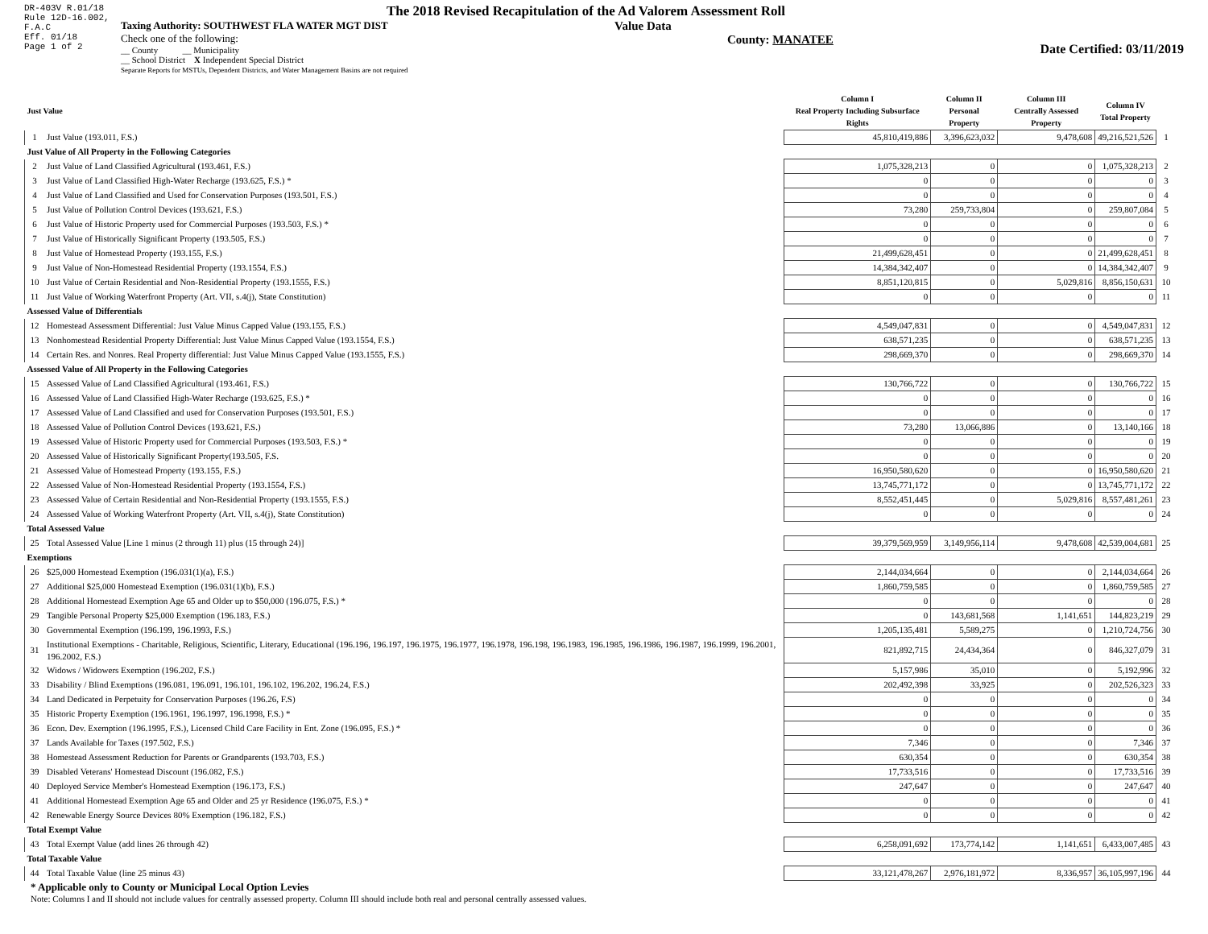DR-403V R.01/18
Rule 12D-16.002,
F.A.C
Eff. 01/18
Page 1 of 2
The 2018 Revised Recapitulation of the Ad Valorem Assessment Roll
Taxing Authority: SOUTHWEST FLA WATER MGT DIST
Check one of the following:
__ County __ Municipality
__ School District X Independent Special District
Separate Reports for MSTUs, Dependent Districts, and Water Management Basins are not required
Value Data
County: MANATEE
Date Certified: 03/11/2019
| Just Value | | Column I Real Property Including Subsurface Rights | Column II Personal Property | Column III Centrally Assessed Property | Column IV Total Property | |
| --- | --- | --- | --- | --- | --- | --- |
| 1 | Just Value (193.011, F.S.) | 45,810,419,886 | 3,396,623,032 | 9,478,608 | 49,216,521,526 | 1 |
| Just Value of All Property in the Following Categories | | | | | | |
| 2 | Just Value of Land Classified Agricultural (193.461, F.S.) | 1,075,328,213 | 0 | 0 | 1,075,328,213 | 2 |
| 3 | Just Value of Land Classified High-Water Recharge (193.625, F.S.) * | 0 | 0 | 0 | 0 | 3 |
| 4 | Just Value of Land Classified and Used for Conservation Purposes (193.501, F.S.) | 0 | 0 | 0 | 0 | 4 |
| 5 | Just Value of Pollution Control Devices (193.621, F.S.) | 73,280 | 259,733,804 | 0 | 259,807,084 | 5 |
| 6 | Just Value of Historic Property used for Commercial Purposes (193.503, F.S.) * | 0 | 0 | 0 | 0 | 6 |
| 7 | Just Value of Historically Significant Property (193.505, F.S.) | 0 | 0 | 0 | 0 | 7 |
| 8 | Just Value of Homestead Property (193.155, F.S.) | 21,499,628,451 | 0 | 0 | 21,499,628,451 | 8 |
| 9 | Just Value of Non-Homestead Residential Property (193.1554, F.S.) | 14,384,342,407 | 0 | 0 | 14,384,342,407 | 9 |
| 10 | Just Value of Certain Residential and Non-Residential Property (193.1555, F.S.) | 8,851,120,815 | 0 | 5,029,816 | 8,856,150,631 | 10 |
| 11 | Just Value of Working Waterfront Property (Art. VII, s.4(j), State Constitution) | 0 | 0 | 0 | 0 | 11 |
| Assessed Value of Differentials | | | | | | |
| 12 | Homestead Assessment Differential: Just Value Minus Capped Value (193.155, F.S.) | 4,549,047,831 | 0 | 0 | 4,549,047,831 | 12 |
| 13 | Nonhomestead Residential Property Differential: Just Value Minus Capped Value (193.1554, F.S.) | 638,571,235 | 0 | 0 | 638,571,235 | 13 |
| 14 | Certain Res. and Nonres. Real Property differential: Just Value Minus Capped Value (193.1555, F.S.) | 298,669,370 | 0 | 0 | 298,669,370 | 14 |
| Assessed Value of All Property in the Following Categories | | | | | | |
| 15 | Assessed Value of Land Classified Agricultural (193.461, F.S.) | 130,766,722 | 0 | 0 | 130,766,722 | 15 |
| 16 | Assessed Value of Land Classified High-Water Recharge (193.625, F.S.) * | 0 | 0 | 0 | 0 | 16 |
| 17 | Assessed Value of Land Classified and used for Conservation Purposes (193.501, F.S.) | 0 | 0 | 0 | 0 | 17 |
| 18 | Assessed Value of Pollution Control Devices (193.621, F.S.) | 73,280 | 13,066,886 | 0 | 13,140,166 | 18 |
| 19 | Assessed Value of Historic Property used for Commercial Purposes (193.503, F.S.) * | 0 | 0 | 0 | 0 | 19 |
| 20 | Assessed Value of Historically Significant Property(193.505, F.S. | 0 | 0 | 0 | 0 | 20 |
| 21 | Assessed Value of Homestead Property (193.155, F.S.) | 16,950,580,620 | 0 | 0 | 16,950,580,620 | 21 |
| 22 | Assessed Value of Non-Homestead Residential Property (193.1554, F.S.) | 13,745,771,172 | 0 | 0 | 13,745,771,172 | 22 |
| 23 | Assessed Value of Certain Residential and Non-Residential Property (193.1555, F.S.) | 8,552,451,445 | 0 | 5,029,816 | 8,557,481,261 | 23 |
| 24 | Assessed Value of Working Waterfront Property (Art. VII, s.4(j), State Constitution) | 0 | 0 | 0 | 0 | 24 |
| Total Assessed Value | | | | | | |
| 25 | Total Assessed Value [Line 1 minus (2 through 11) plus (15 through 24)] | 39,379,569,959 | 3,149,956,114 | 9,478,608 | 42,539,004,681 | 25 |
| Exemptions | | | | | | |
| 26 | $25,000 Homestead Exemption (196.031(1)(a), F.S.) | 2,144,034,664 | 0 | 0 | 2,144,034,664 | 26 |
| 27 | Additional $25,000 Homestead Exemption (196.031(1)(b), F.S.) | 1,860,759,585 | 0 | 0 | 1,860,759,585 | 27 |
| 28 | Additional Homestead Exemption Age 65 and Older up to $50,000 (196.075, F.S.) * | 0 | 0 | 0 | 0 | 28 |
| 29 | Tangible Personal Property $25,000 Exemption (196.183, F.S.) | 0 | 143,681,568 | 1,141,651 | 144,823,219 | 29 |
| 30 | Governmental Exemption (196.199, 196.1993, F.S.) | 1,205,135,481 | 5,589,275 | 0 | 1,210,724,756 | 30 |
| 31 | Institutional Exemptions - Charitable, Religious, Scientific, Literary, Educational (196.196, 196.197, 196.1975, 196.1977, 196.1978, 196.198, 196.1983, 196.1985, 196.1986, 196.1987, 196.1999, 196.2001, 196.2002, F.S.) | 821,892,715 | 24,434,364 | 0 | 846,327,079 | 31 |
| 32 | Widows / Widowers Exemption (196.202, F.S.) | 5,157,986 | 35,010 | 0 | 5,192,996 | 32 |
| 33 | Disability / Blind Exemptions (196.081, 196.091, 196.101, 196.102, 196.202, 196.24, F.S.) | 202,492,398 | 33,925 | 0 | 202,526,323 | 33 |
| 34 | Land Dedicated in Perpetuity for Conservation Purposes (196.26, F.S) | 0 | 0 | 0 | 0 | 34 |
| 35 | Historic Property Exemption (196.1961, 196.1997, 196.1998, F.S.) * | 0 | 0 | 0 | 0 | 35 |
| 36 | Econ. Dev. Exemption (196.1995, F.S.), Licensed Child Care Facility in Ent. Zone (196.095, F.S.) * | 0 | 0 | 0 | 0 | 36 |
| 37 | Lands Available for Taxes (197.502, F.S.) | 7,346 | 0 | 0 | 7,346 | 37 |
| 38 | Homestead Assessment Reduction for Parents or Grandparents (193.703, F.S.) | 630,354 | 0 | 0 | 630,354 | 38 |
| 39 | Disabled Veterans' Homestead Discount (196.082, F.S.) | 17,733,516 | 0 | 0 | 17,733,516 | 39 |
| 40 | Deployed Service Member's Homestead Exemption (196.173, F.S.) | 247,647 | 0 | 0 | 247,647 | 40 |
| 41 | Additional Homestead Exemption Age 65 and Older and 25 yr Residence (196.075, F.S.) * | 0 | 0 | 0 | 0 | 41 |
| 42 | Renewable Energy Source Devices 80% Exemption (196.182, F.S.) | 0 | 0 | 0 | 0 | 42 |
| Total Exempt Value | | | | | | |
| 43 | Total Exempt Value (add lines 26 through 42) | 6,258,091,692 | 173,774,142 | 1,141,651 | 6,433,007,485 | 43 |
| Total Taxable Value | | | | | | |
| 44 | Total Taxable Value (line 25 minus 43) | 33,121,478,267 | 2,976,181,972 | 8,336,957 | 36,105,997,196 | 44 |
* Applicable only to County or Municipal Local Option Levies
Note: Columns I and II should not include values for centrally assessed property. Column III should include both real and personal centrally assessed values.